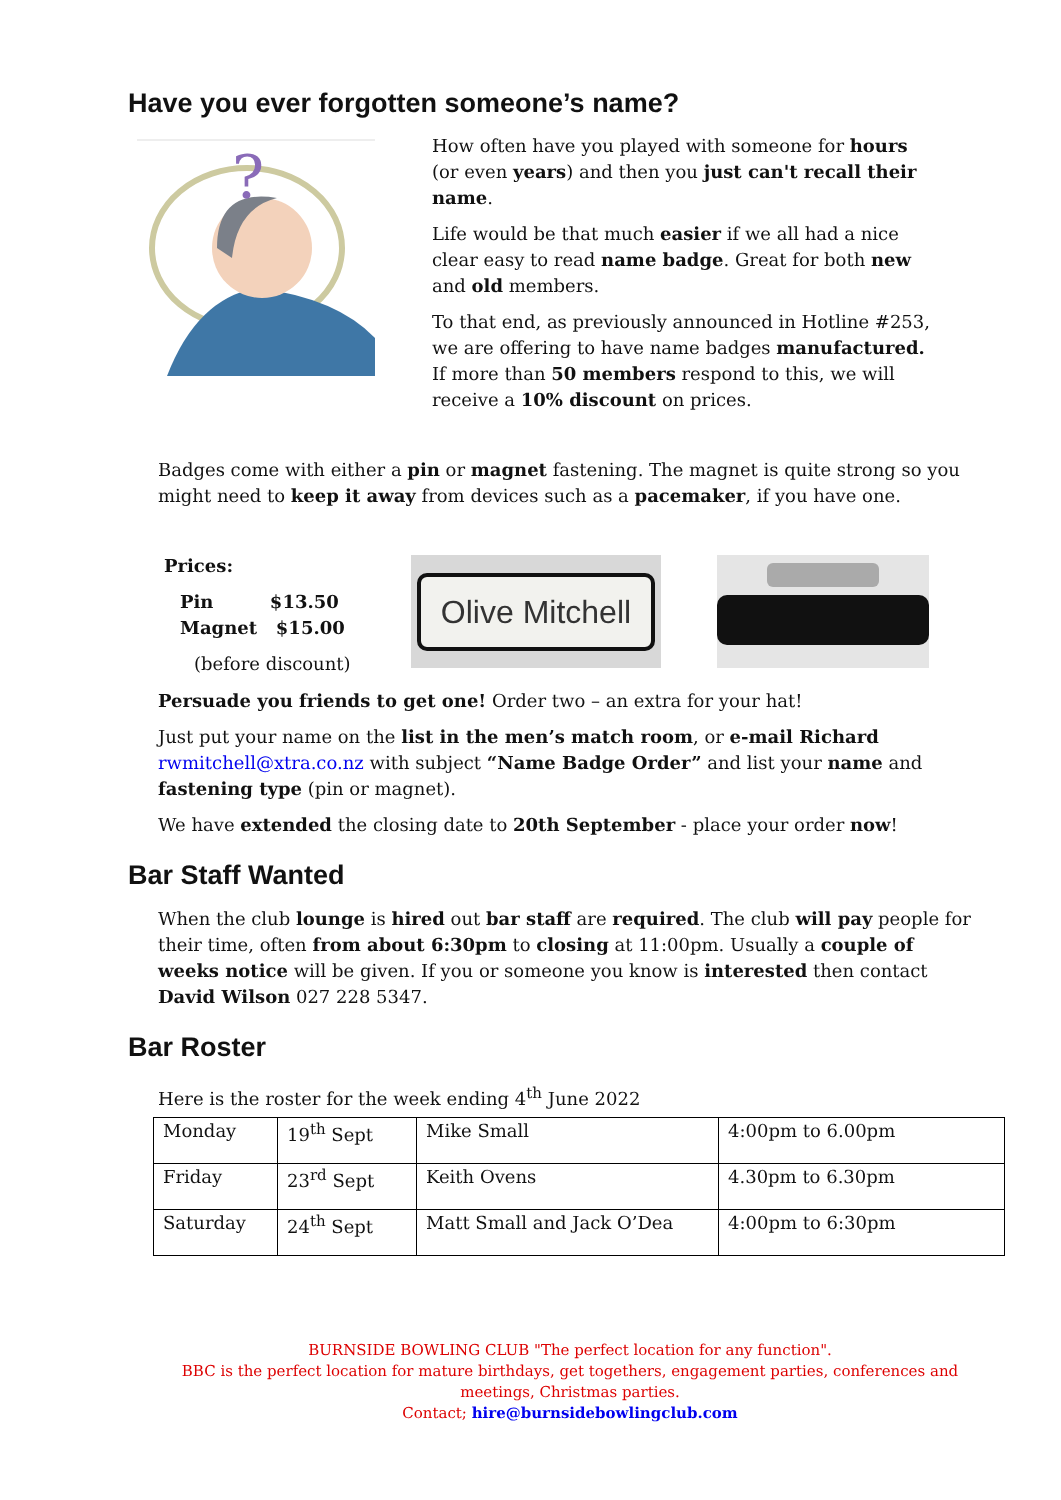Have you ever forgotten someone’s name?
?
How often have you played with someone for hours (or even years) and then you just can't recall their name.
Life would be that much easier if we all had a nice clear easy to read name badge. Great for both new and old members.
To that end, as previously announced in Hotline #253, we are offering to have name badges manufactured. If more than 50 members respond to this, we will receive a 10% discount on prices.
Badges come with either a pin or magnet fastening. The magnet is quite strong so you might need to keep it away from devices such as a pacemaker, if you have one.
Prices:
Pin $13.50
Magnet $15.00
(before discount)
Olive Mitchell
Persuade you friends to get one! Order two – an extra for your hat!
Just put your name on the list in the men’s match room, or e-mail Richard rwmitchell@xtra.co.nz with subject “Name Badge Order” and list your name and fastening type (pin or magnet).
We have extended the closing date to 20th September - place your order now!
Bar Staff Wanted
When the club lounge is hired out bar staff are required. The club will pay people for their time, often from about 6:30pm to closing at 11:00pm. Usually a couple of weeks notice will be given. If you or someone you know is interested then contact David Wilson 027 228 5347.
Bar Roster
Here is the roster for the week ending 4<sup>th</sup> June 2022
| Monday | 19<sup>th</sup> Sept | Mike Small | 4:00pm to 6.00pm |
| Friday | 23<sup>rd</sup> Sept | Keith Ovens | 4.30pm to 6.30pm |
| Saturday | 24<sup>th</sup> Sept | Matt Small and Jack O’Dea | 4:00pm to 6:30pm |
BURNSIDE BOWLING CLUB "The perfect location for any function".
BBC is the perfect location for mature birthdays, get togethers, engagement parties, conferences and meetings, Christmas parties.
Contact; hire@burnsidebowlingclub.com